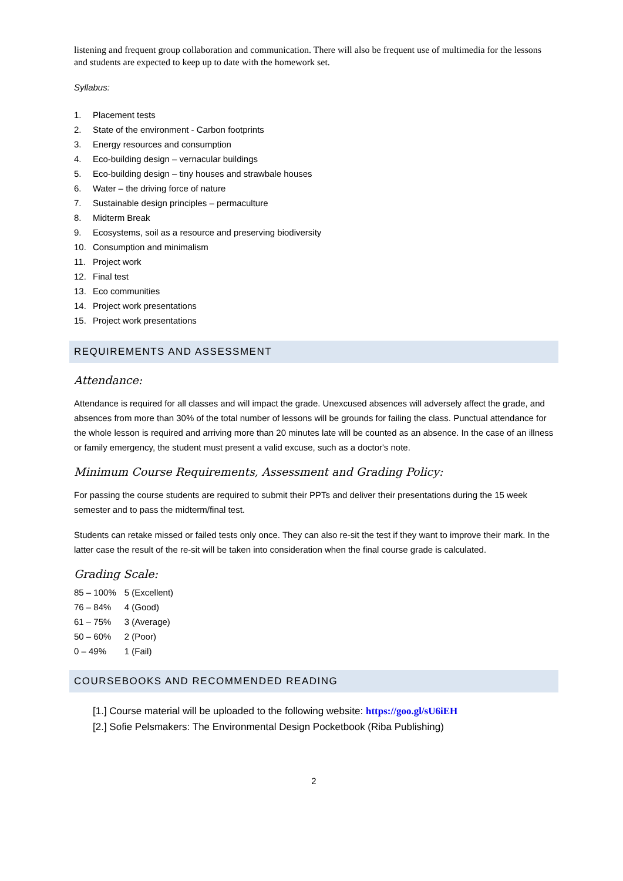listening and frequent group collaboration and communication. There will also be frequent use of multimedia for the lessons and students are expected to keep up to date with the homework set.
Syllabus:
1. Placement tests
2. State of the environment - Carbon footprints
3. Energy resources and consumption
4. Eco-building design – vernacular buildings
5. Eco-building design – tiny houses and strawbale houses
6. Water – the driving force of nature
7. Sustainable design principles – permaculture
8. Midterm Break
9. Ecosystems, soil as a resource and preserving biodiversity
10. Consumption and minimalism
11. Project work
12. Final test
13. Eco communities
14. Project work presentations
15. Project work presentations
REQUIREMENTS AND ASSESSMENT
Attendance:
Attendance is required for all classes and will impact the grade. Unexcused absences will adversely affect the grade, and absences from more than 30% of the total number of lessons will be grounds for failing the class. Punctual attendance for the whole lesson is required and arriving more than 20 minutes late will be counted as an absence. In the case of an illness or family emergency, the student must present a valid excuse, such as a doctor's note.
Minimum Course Requirements, Assessment and Grading Policy:
For passing the course students are required to submit their PPTs and deliver their presentations during the 15 week semester and to pass the midterm/final test.
Students can retake missed or failed tests only once. They can also re-sit the test if they want to improve their mark. In the latter case the result of the re-sit will be taken into consideration when the final course grade is calculated.
Grading Scale:
| 85 – 100% | 5 (Excellent) |
| 76 – 84% | 4 (Good) |
| 61 – 75% | 3 (Average) |
| 50 – 60% | 2 (Poor) |
| 0 – 49% | 1 (Fail) |
COURSEBOOKS AND RECOMMENDED READING
[1.] Course material will be uploaded to the following website: https://goo.gl/sU6iEH
[2.] Sofie Pelsmakers: The Environmental Design Pocketbook (Riba Publishing)
2